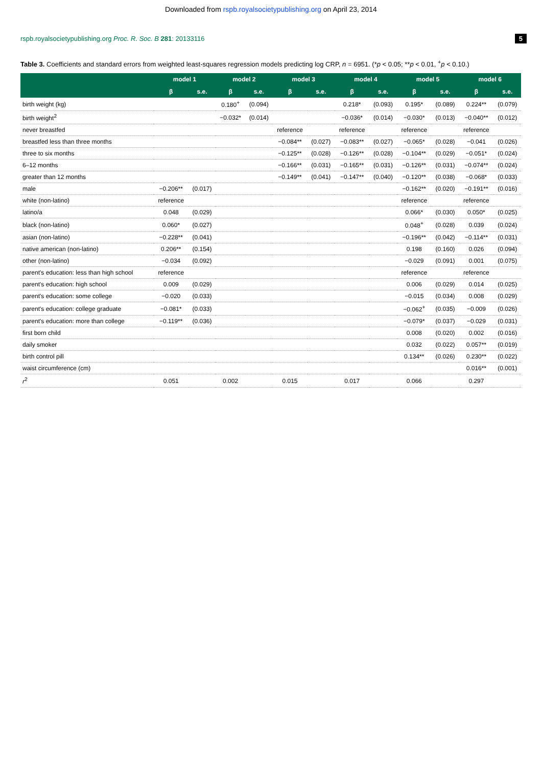Downloaded from rspb.royalsocietypublishing.org on April 23, 2014
rspb.royalsocietypublishing.org Proc. R. Soc. B 281: 20133116 5
Table 3. Coefficients and standard errors from weighted least-squares regression models predicting log CRP, n = 6951. (*p < 0.05; **p < 0.01, <sup>+</sup>p < 0.10.)
| | model 1 | | model 2 | | model 3 | | model 4 | | model 5 | | model 6 | |
| --- | --- | --- | --- | --- | --- | --- | --- | --- | --- | --- | --- | --- |
| | β | s.e. | β | s.e. | β | s.e. | β | s.e. | β | s.e. | β | s.e. |
| birth weight (kg) | | | 0.180<sup>+</sup> | (0.094) | | | 0.218* | (0.093) | 0.195* | (0.089) | 0.224** | (0.079) |
| birth weight<sup>2</sup> | | | −0.032* | (0.014) | | | −0.036* | (0.014) | −0.030* | (0.013) | −0.040** | (0.012) |
| never breastfed | | | | | reference | | reference | | reference | | reference | |
| breastfed less than three months | | | | | −0.084** | (0.027) | −0.083** | (0.027) | −0.065* | (0.028) | −0.041 | (0.026) |
| three to six months | | | | | −0.125** | (0.028) | −0.126** | (0.028) | −0.104** | (0.029) | −0.051* | (0.024) |
| 6–12 months | | | | | −0.166** | (0.031) | −0.165** | (0.031) | −0.126** | (0.031) | −0.074** | (0.024) |
| greater than 12 months | | | | | −0.149** | (0.041) | −0.147** | (0.040) | −0.120** | (0.038) | −0.068* | (0.033) |
| male | −0.206** | (0.017) | | | | | | | −0.162** | (0.020) | −0.191** | (0.016) |
| white (non-latino) | reference | | | | | | | | reference | | reference | |
| latino/a | 0.048 | (0.029) | | | | | | | 0.066* | (0.030) | 0.050* | (0.025) |
| black (non-latino) | 0.060* | (0.027) | | | | | | | 0.048<sup>+</sup> | (0.028) | 0.039 | (0.024) |
| asian (non-latino) | −0.228** | (0.041) | | | | | | | −0.196** | (0.042) | −0.114** | (0.031) |
| native american (non-latino) | 0.206** | (0.154) | | | | | | | 0.198 | (0.160) | 0.026 | (0.094) |
| other (non-latino) | −0.034 | (0.092) | | | | | | | −0.029 | (0.091) | 0.001 | (0.075) |
| parent's education: less than high school | reference | | | | | | | | reference | | reference | |
| parent's education: high school | 0.009 | (0.029) | | | | | | | 0.006 | (0.029) | 0.014 | (0.025) |
| parent's education: some college | −0.020 | (0.033) | | | | | | | −0.015 | (0.034) | 0.008 | (0.029) |
| parent's education: college graduate | −0.081* | (0.033) | | | | | | | −0.062<sup>+</sup> | (0.035) | −0.009 | (0.026) |
| parent's education: more than college | −0.119** | (0.036) | | | | | | | −0.079* | (0.037) | −0.029 | (0.031) |
| first born child | | | | | | | | | 0.008 | (0.020) | 0.002 | (0.016) |
| daily smoker | | | | | | | | | 0.032 | (0.022) | 0.057** | (0.019) |
| birth control pill | | | | | | | | | 0.134** | (0.026) | 0.230** | (0.022) |
| waist circumference (cm) | | | | | | | | | | | 0.016** | (0.001) |
| r<sup>2</sup> | 0.051 | | 0.002 | | 0.015 | | 0.017 | | 0.066 | | 0.297 | |